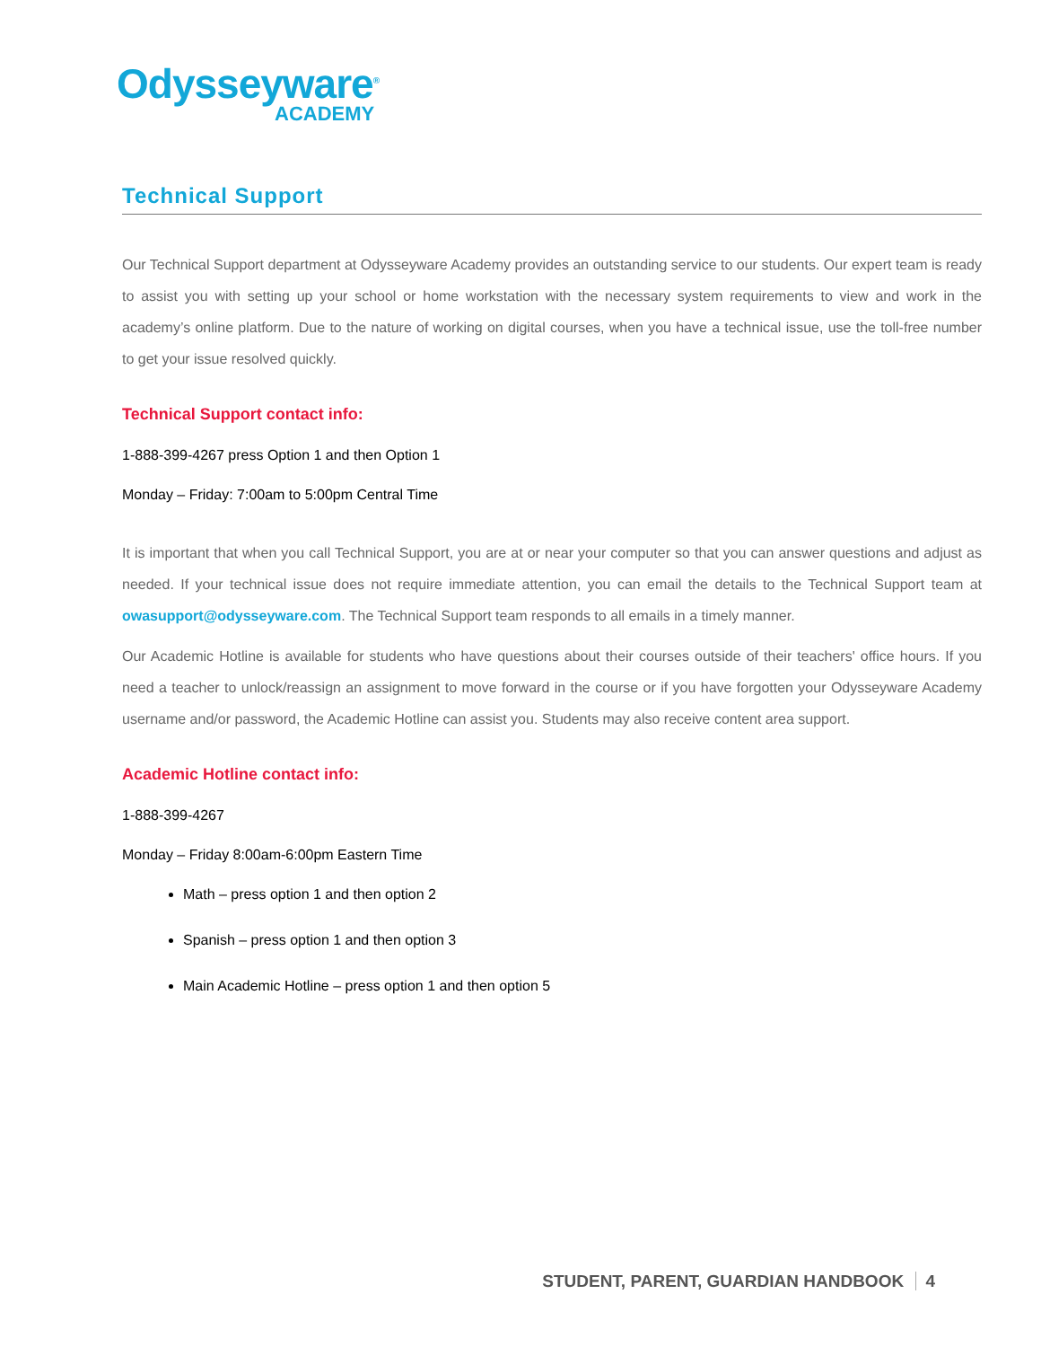Odysseyware<sup>®</sup>
ACADEMY
Technical Support
Our Technical Support department at Odysseyware Academy provides an outstanding service to our students. Our expert team is ready to assist you with setting up your school or home workstation with the necessary system requirements to view and work in the academy’s online platform. Due to the nature of working on digital courses, when you have a technical issue, use the toll-free number to get your issue resolved quickly.
Technical Support contact info:
1-888-399-4267 press Option 1 and then Option 1
Monday – Friday: 7:00am to 5:00pm Central Time
It is important that when you call Technical Support, you are at or near your computer so that you can answer questions and adjust as needed. If your technical issue does not require immediate attention, you can email the details to the Technical Support team at owasupport@odysseyware.com. The Technical Support team responds to all emails in a timely manner.
Our Academic Hotline is available for students who have questions about their courses outside of their teachers' office hours. If you need a teacher to unlock/reassign an assignment to move forward in the course or if you have forgotten your Odysseyware Academy username and/or password, the Academic Hotline can assist you. Students may also receive content area support.
Academic Hotline contact info:
1-888-399-4267
Monday – Friday 8:00am-6:00pm Eastern Time
Math – press option 1 and then option 2
Spanish – press option 1 and then option 3
Main Academic Hotline – press option 1 and then option 5
STUDENT, PARENT, GUARDIAN HANDBOOK 4